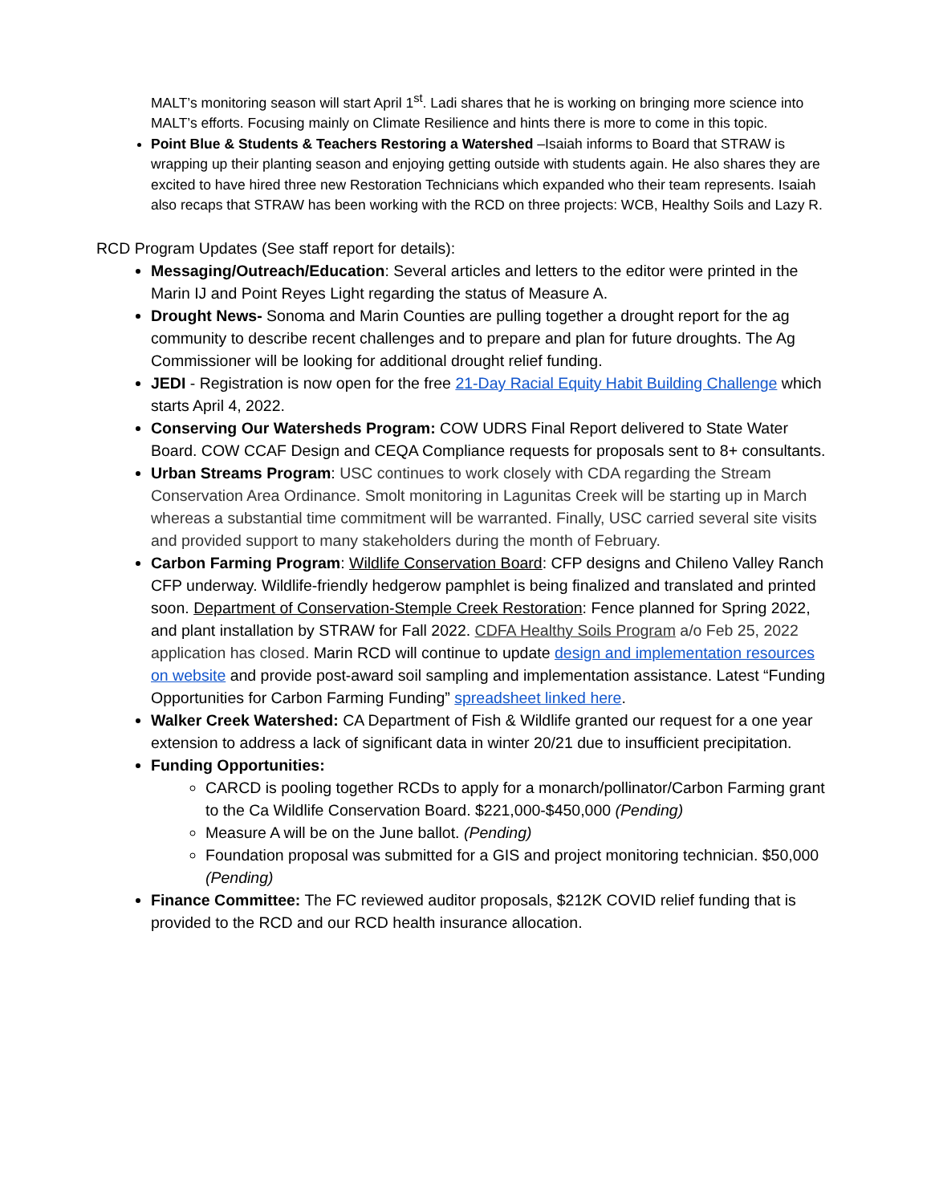MALT’s monitoring season will start April 1<sup>st</sup>. Ladi shares that he is working on bringing more science into MALT’s efforts. Focusing mainly on Climate Resilience and hints there is more to come in this topic.
Point Blue & Students & Teachers Restoring a Watershed –Isaiah informs to Board that STRAW is wrapping up their planting season and enjoying getting outside with students again. He also shares they are excited to have hired three new Restoration Technicians which expanded who their team represents. Isaiah also recaps that STRAW has been working with the RCD on three projects: WCB, Healthy Soils and Lazy R.
RCD Program Updates (See staff report for details):
Messaging/Outreach/Education: Several articles and letters to the editor were printed in the Marin IJ and Point Reyes Light regarding the status of Measure A.
Drought News- Sonoma and Marin Counties are pulling together a drought report for the ag community to describe recent challenges and to prepare and plan for future droughts. The Ag Commissioner will be looking for additional drought relief funding.
JEDI - Registration is now open for the free 21-Day Racial Equity Habit Building Challenge which starts April 4, 2022.
Conserving Our Watersheds Program: COW UDRS Final Report delivered to State Water Board. COW CCAF Design and CEQA Compliance requests for proposals sent to 8+ consultants.
Urban Streams Program: USC continues to work closely with CDA regarding the Stream Conservation Area Ordinance. Smolt monitoring in Lagunitas Creek will be starting up in March whereas a substantial time commitment will be warranted. Finally, USC carried several site visits and provided support to many stakeholders during the month of February.
Carbon Farming Program: Wildlife Conservation Board: CFP designs and Chileno Valley Ranch CFP underway. Wildlife-friendly hedgerow pamphlet is being finalized and translated and printed soon. Department of Conservation-Stemple Creek Restoration: Fence planned for Spring 2022, and plant installation by STRAW for Fall 2022. CDFA Healthy Soils Program a/o Feb 25, 2022 application has closed. Marin RCD will continue to update design and implementation resources on website and provide post-award soil sampling and implementation assistance. Latest “Funding Opportunities for Carbon Farming Funding” spreadsheet linked here.
Walker Creek Watershed: CA Department of Fish & Wildlife granted our request for a one year extension to address a lack of significant data in winter 20/21 due to insufficient precipitation.
Funding Opportunities:
CARCD is pooling together RCDs to apply for a monarch/pollinator/Carbon Farming grant to the Ca Wildlife Conservation Board. $221,000-$450,000 (Pending)
Measure A will be on the June ballot. (Pending)
Foundation proposal was submitted for a GIS and project monitoring technician. $50,000 (Pending)
Finance Committee: The FC reviewed auditor proposals, $212K COVID relief funding that is provided to the RCD and our RCD health insurance allocation.